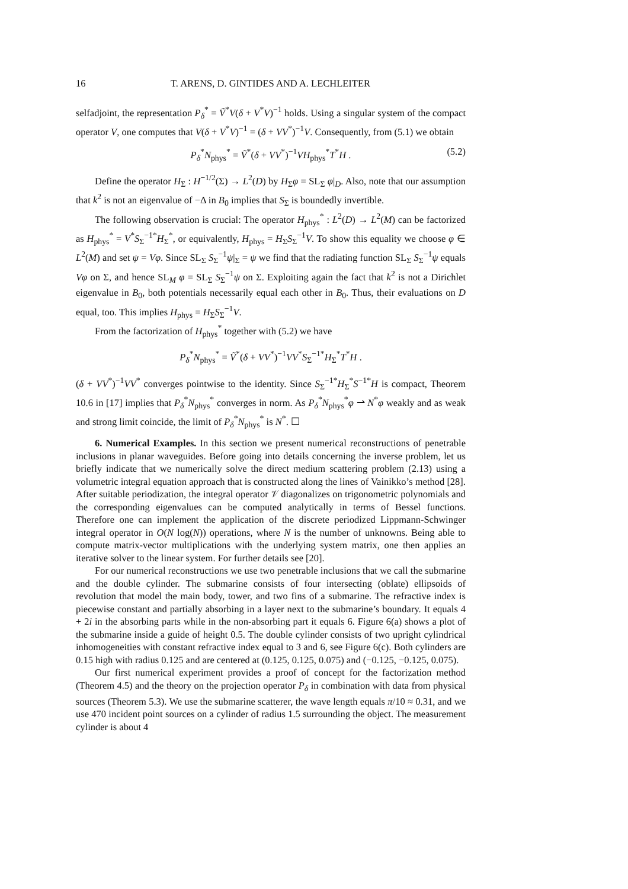16 T. ARENS, D. GINTIDES AND A. LECHLEITER
selfadjoint, the representation P<sub>δ</sub><sup>*</sup> = Ṽ<sup>*</sup>V(δ + V<sup>*</sup>V)<sup>−1</sup> holds. Using a singular system of the compact operator V, one computes that V(δ + V<sup>*</sup>V)<sup>−1</sup> = (δ + VV<sup>*</sup>)<sup>−1</sup>V. Consequently, from (5.1) we obtain
P<sub>δ</sub><sup>*</sup>N<sub>phys</sub><sup>*</sup> = Ṽ<sup>*</sup>(δ + VV<sup>*</sup>)<sup>−1</sup>VH<sub>phys</sub><sup>*</sup>T<sup>*</sup>H . (5.2)
Define the operator H<sub>Σ</sub> : H<sup>−1/2</sup>(Σ) → L<sup>2</sup>(D) by H<sub>Σ</sub>φ = SL<sub>Σ</sub> φ|<sub>D</sub>. Also, note that our assumption that k<sup>2</sup> is not an eigenvalue of −Δ in B<sub>0</sub> implies that S<sub>Σ</sub> is boundedly invertible.
The following observation is crucial: The operator H<sub>phys</sub><sup>*</sup> : L<sup>2</sup>(D) → L<sup>2</sup>(M) can be factorized as H<sub>phys</sub><sup>*</sup> = V<sup>*</sup>S<sub>Σ</sub><sup>−1*</sup>H<sub>Σ</sub><sup>*</sup>, or equivalently, H<sub>phys</sub> = H<sub>Σ</sub>S<sub>Σ</sub><sup>−1</sup>V. To show this equality we choose φ ∈ L<sup>2</sup>(M) and set ψ = Vφ. Since SL<sub>Σ</sub> S<sub>Σ</sub><sup>−1</sup>ψ|<sub>Σ</sub> = ψ we find that the radiating function SL<sub>Σ</sub> S<sub>Σ</sub><sup>−1</sup>ψ equals Vφ on Σ, and hence SL<sub>M</sub> φ = SL<sub>Σ</sub> S<sub>Σ</sub><sup>−1</sup>ψ on Σ. Exploiting again the fact that k<sup>2</sup> is not a Dirichlet eigenvalue in B<sub>0</sub>, both potentials necessarily equal each other in B<sub>0</sub>. Thus, their evaluations on D equal, too. This implies H<sub>phys</sub> = H<sub>Σ</sub>S<sub>Σ</sub><sup>−1</sup>V.
From the factorization of H<sub>phys</sub><sup>*</sup> together with (5.2) we have
P<sub>δ</sub><sup>*</sup>N<sub>phys</sub><sup>*</sup> = Ṽ<sup>*</sup>(δ + VV<sup>*</sup>)<sup>−1</sup>VV<sup>*</sup>S<sub>Σ</sub><sup>−1*</sup>H<sub>Σ</sub><sup>*</sup>T<sup>*</sup>H .
(δ + VV<sup>*</sup>)<sup>−1</sup>VV<sup>*</sup> converges pointwise to the identity. Since S<sub>Σ</sub><sup>−1*</sup>H<sub>Σ</sub><sup>*</sup>S<sup>−1*</sup>H is compact, Theorem 10.6 in [17] implies that P<sub>δ</sub><sup>*</sup>N<sub>phys</sub><sup>*</sup> converges in norm. As P<sub>δ</sub><sup>*</sup>N<sub>phys</sub><sup>*</sup>φ ⇀ N<sup>*</sup>φ weakly and as weak and strong limit coincide, the limit of P<sub>δ</sub><sup>*</sup>N<sub>phys</sub><sup>*</sup> is N<sup>*</sup>. ☐
6. Numerical Examples. In this section we present numerical reconstructions of penetrable inclusions in planar waveguides. Before going into details concerning the inverse problem, let us briefly indicate that we numerically solve the direct medium scattering problem (2.13) using a volumetric integral equation approach that is constructed along the lines of Vainikko’s method [28]. After suitable periodization, the integral operator 𝒱 diagonalizes on trigonometric polynomials and the corresponding eigenvalues can be computed analytically in terms of Bessel functions. Therefore one can implement the application of the discrete periodized Lippmann-Schwinger integral operator in O(N log(N)) operations, where N is the number of unknowns. Being able to compute matrix-vector multiplications with the underlying system matrix, one then applies an iterative solver to the linear system. For further details see [20].
For our numerical reconstructions we use two penetrable inclusions that we call the submarine and the double cylinder. The submarine consists of four intersecting (oblate) ellipsoids of revolution that model the main body, tower, and two fins of a submarine. The refractive index is piecewise constant and partially absorbing in a layer next to the submarine’s boundary. It equals 4 + 2i in the absorbing parts while in the non-absorbing part it equals 6. Figure 6(a) shows a plot of the submarine inside a guide of height 0.5. The double cylinder consists of two upright cylindrical inhomogeneities with constant refractive index equal to 3 and 6, see Figure 6(c). Both cylinders are 0.15 high with radius 0.125 and are centered at (0.125, 0.125, 0.075) and (−0.125, −0.125, 0.075).
Our first numerical experiment provides a proof of concept for the factorization method (Theorem 4.5) and the theory on the projection operator P<sub>δ</sub> in combination with data from physical sources (Theorem 5.3). We use the submarine scatterer, the wave length equals π/10 ≈ 0.31, and we use 470 incident point sources on a cylinder of radius 1.5 surrounding the object. The measurement cylinder is about 4